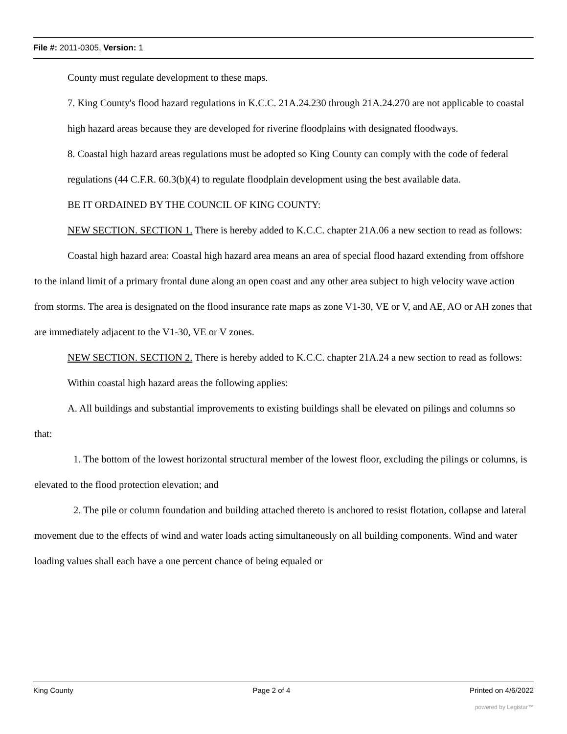File #: 2011-0305, Version: 1
County must regulate development to these maps.
7. King County's flood hazard regulations in K.C.C. 21A.24.230 through 21A.24.270 are not applicable to coastal high hazard areas because they are developed for riverine floodplains with designated floodways.
8. Coastal high hazard areas regulations must be adopted so King County can comply with the code of federal regulations (44 C.F.R. 60.3(b)(4) to regulate floodplain development using the best available data.
BE IT ORDAINED BY THE COUNCIL OF KING COUNTY:
NEW SECTION. SECTION 1. There is hereby added to K.C.C. chapter 21A.06 a new section to read as follows:
Coastal high hazard area: Coastal high hazard area means an area of special flood hazard extending from offshore to the inland limit of a primary frontal dune along an open coast and any other area subject to high velocity wave action from storms. The area is designated on the flood insurance rate maps as zone V1-30, VE or V, and AE, AO or AH zones that are immediately adjacent to the V1-30, VE or V zones.
NEW SECTION. SECTION 2. There is hereby added to K.C.C. chapter 21A.24 a new section to read as follows:
Within coastal high hazard areas the following applies:
A. All buildings and substantial improvements to existing buildings shall be elevated on pilings and columns so that:
1. The bottom of the lowest horizontal structural member of the lowest floor, excluding the pilings or columns, is elevated to the flood protection elevation; and
2. The pile or column foundation and building attached thereto is anchored to resist flotation, collapse and lateral movement due to the effects of wind and water loads acting simultaneously on all building components. Wind and water loading values shall each have a one percent chance of being equaled or
King County Page 2 of 4 Printed on 4/6/2022
powered by Legistar™